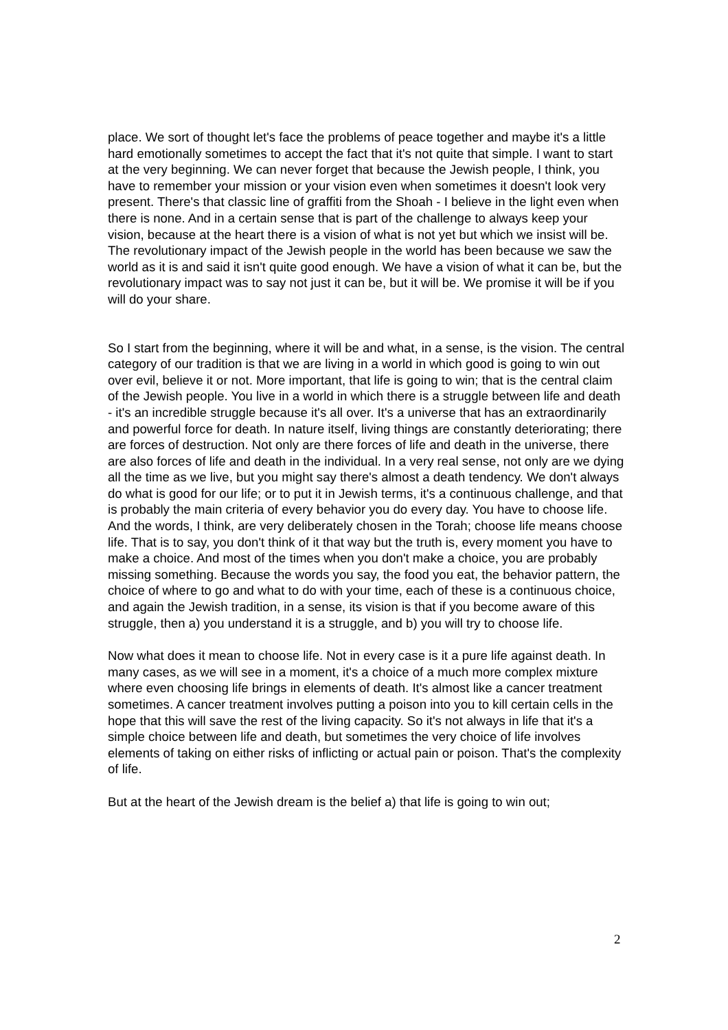place. We sort of thought let's face the problems of peace together and maybe it's a little hard emotionally sometimes to accept the fact that it's not quite that simple. I want to start at the very beginning. We can never forget that because the Jewish people, I think, you have to remember your mission or your vision even when sometimes it doesn't look very present. There's that classic line of graffiti from the Shoah - I believe in the light even when there is none. And in a certain sense that is part of the challenge to always keep your vision, because at the heart there is a vision of what is not yet but which we insist will be. The revolutionary impact of the Jewish people in the world has been because we saw the world as it is and said it isn't quite good enough. We have a vision of what it can be, but the revolutionary impact was to say not just it can be, but it will be. We promise it will be if you will do your share.
So I start from the beginning, where it will be and what, in a sense, is the vision. The central category of our tradition is that we are living in a world in which good is going to win out over evil, believe it or not. More important, that life is going to win; that is the central claim of the Jewish people. You live in a world in which there is a struggle between life and death - it's an incredible struggle because it's all over. It's a universe that has an extraordinarily and powerful force for death. In nature itself, living things are constantly deteriorating; there are forces of destruction. Not only are there forces of life and death in the universe, there are also forces of life and death in the individual. In a very real sense, not only are we dying all the time as we live, but you might say there's almost a death tendency. We don't always do what is good for our life; or to put it in Jewish terms, it's a continuous challenge, and that is probably the main criteria of every behavior you do every day. You have to choose life. And the words, I think, are very deliberately chosen in the Torah; choose life means choose life. That is to say, you don't think of it that way but the truth is, every moment you have to make a choice. And most of the times when you don't make a choice, you are probably missing something. Because the words you say, the food you eat, the behavior pattern, the choice of where to go and what to do with your time, each of these is a continuous choice, and again the Jewish tradition, in a sense, its vision is that if you become aware of this struggle, then a) you understand it is a struggle, and b) you will try to choose life.
Now what does it mean to choose life. Not in every case is it a pure life against death. In many cases, as we will see in a moment, it's a choice of a much more complex mixture where even choosing life brings in elements of death. It's almost like a cancer treatment sometimes. A cancer treatment involves putting a poison into you to kill certain cells in the hope that this will save the rest of the living capacity. So it's not always in life that it's a simple choice between life and death, but sometimes the very choice of life involves elements of taking on either risks of inflicting or actual pain or poison. That's the complexity of life.
But at the heart of the Jewish dream is the belief a) that life is going to win out;
2